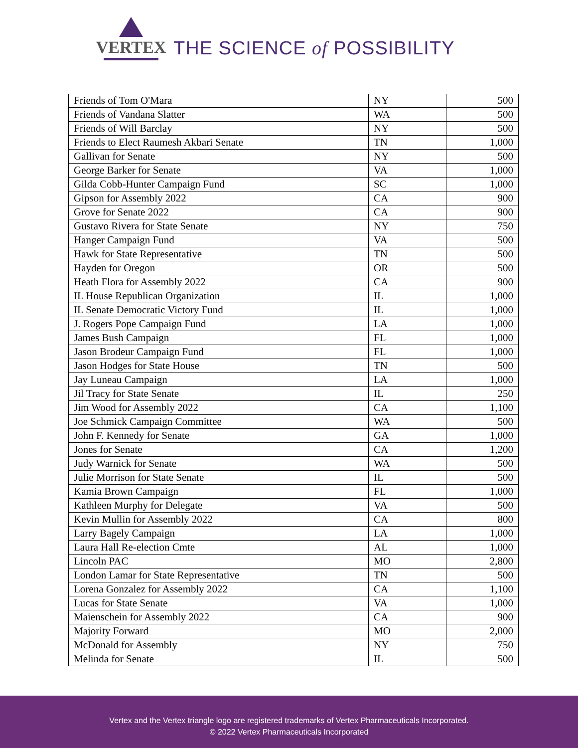VERTEX
THE SCIENCE of POSSIBILITY
| Friends of Tom O'Mara | NY | 500 |
| Friends of Vandana Slatter | WA | 500 |
| Friends of Will Barclay | NY | 500 |
| Friends to Elect Raumesh Akbari Senate | TN | 1,000 |
| Gallivan for Senate | NY | 500 |
| George Barker for Senate | VA | 1,000 |
| Gilda Cobb-Hunter Campaign Fund | SC | 1,000 |
| Gipson for Assembly 2022 | CA | 900 |
| Grove for Senate 2022 | CA | 900 |
| Gustavo Rivera for State Senate | NY | 750 |
| Hanger Campaign Fund | VA | 500 |
| Hawk for State Representative | TN | 500 |
| Hayden for Oregon | OR | 500 |
| Heath Flora for Assembly 2022 | CA | 900 |
| IL House Republican Organization | IL | 1,000 |
| IL Senate Democratic Victory Fund | IL | 1,000 |
| J. Rogers Pope Campaign Fund | LA | 1,000 |
| James Bush Campaign | FL | 1,000 |
| Jason Brodeur Campaign Fund | FL | 1,000 |
| Jason Hodges for State House | TN | 500 |
| Jay Luneau Campaign | LA | 1,000 |
| Jil Tracy for State Senate | IL | 250 |
| Jim Wood for Assembly 2022 | CA | 1,100 |
| Joe Schmick Campaign Committee | WA | 500 |
| John F. Kennedy for Senate | GA | 1,000 |
| Jones for Senate | CA | 1,200 |
| Judy Warnick for Senate | WA | 500 |
| Julie Morrison for State Senate | IL | 500 |
| Kamia Brown Campaign | FL | 1,000 |
| Kathleen Murphy for Delegate | VA | 500 |
| Kevin Mullin for Assembly 2022 | CA | 800 |
| Larry Bagely Campaign | LA | 1,000 |
| Laura Hall Re-election Cmte | AL | 1,000 |
| Lincoln PAC | MO | 2,800 |
| London Lamar for State Representative | TN | 500 |
| Lorena Gonzalez for Assembly 2022 | CA | 1,100 |
| Lucas for State Senate | VA | 1,000 |
| Maienschein for Assembly 2022 | CA | 900 |
| Majority Forward | MO | 2,000 |
| McDonald for Assembly | NY | 750 |
| Melinda for Senate | IL | 500 |
Vertex and the Vertex triangle logo are registered trademarks of Vertex Pharmaceuticals Incorporated.
© 2022 Vertex Pharmaceuticals Incorporated